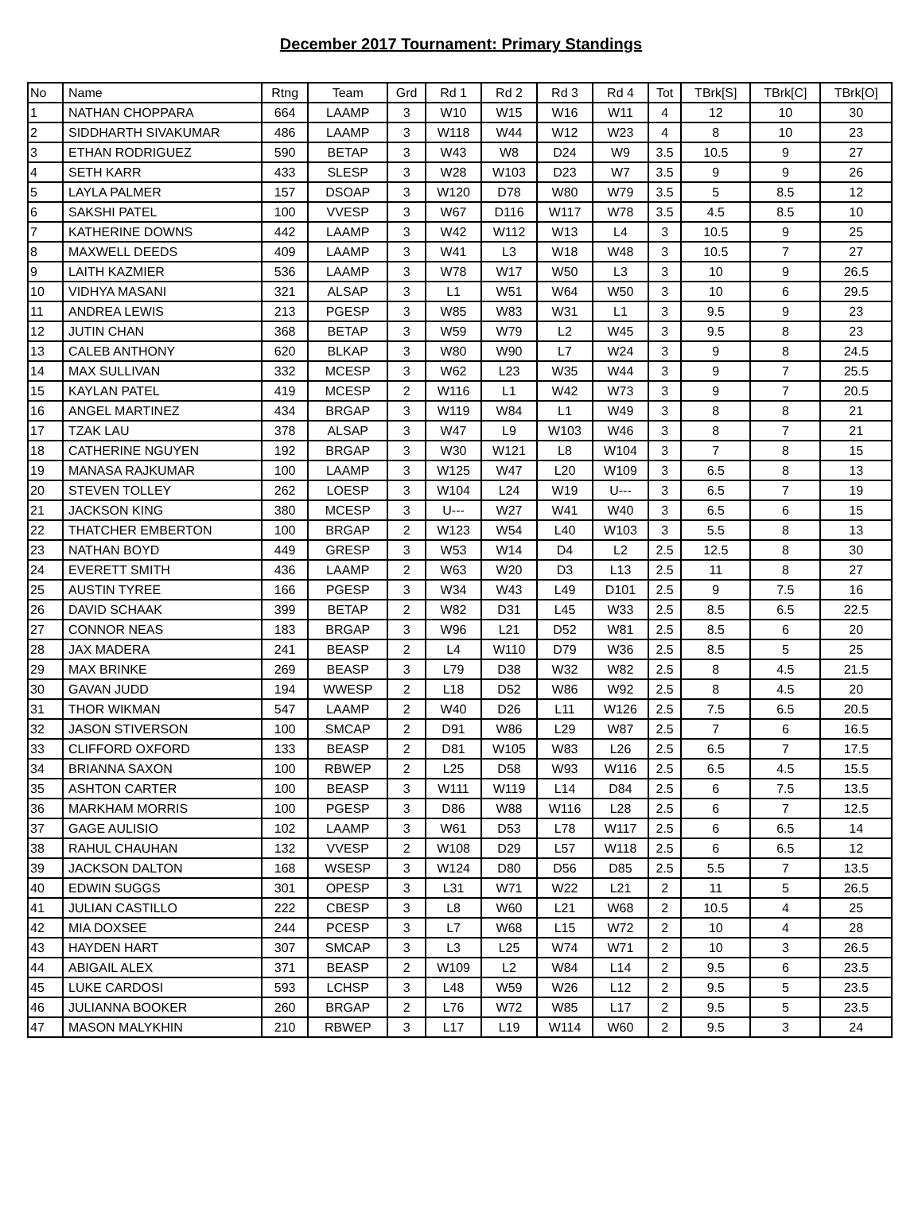December 2017 Tournament: Primary Standings
| No | Name | Rtng | Team | Grd | Rd 1 | Rd 2 | Rd 3 | Rd 4 | Tot | TBrk[S] | TBrk[C] | TBrk[O] |
| --- | --- | --- | --- | --- | --- | --- | --- | --- | --- | --- | --- | --- |
| 1 | NATHAN CHOPPARA | 664 | LAAMP | 3 | W10 | W15 | W16 | W11 | 4 | 12 | 10 | 30 |
| 2 | SIDDHARTH SIVAKUMAR | 486 | LAAMP | 3 | W118 | W44 | W12 | W23 | 4 | 8 | 10 | 23 |
| 3 | ETHAN RODRIGUEZ | 590 | BETAP | 3 | W43 | W8 | D24 | W9 | 3.5 | 10.5 | 9 | 27 |
| 4 | SETH KARR | 433 | SLESP | 3 | W28 | W103 | D23 | W7 | 3.5 | 9 | 9 | 26 |
| 5 | LAYLA PALMER | 157 | DSOAP | 3 | W120 | D78 | W80 | W79 | 3.5 | 5 | 8.5 | 12 |
| 6 | SAKSHI PATEL | 100 | VVESP | 3 | W67 | D116 | W117 | W78 | 3.5 | 4.5 | 8.5 | 10 |
| 7 | KATHERINE DOWNS | 442 | LAAMP | 3 | W42 | W112 | W13 | L4 | 3 | 10.5 | 9 | 25 |
| 8 | MAXWELL DEEDS | 409 | LAAMP | 3 | W41 | L3 | W18 | W48 | 3 | 10.5 | 7 | 27 |
| 9 | LAITH KAZMIER | 536 | LAAMP | 3 | W78 | W17 | W50 | L3 | 3 | 10 | 9 | 26.5 |
| 10 | VIDHYA MASANI | 321 | ALSAP | 3 | L1 | W51 | W64 | W50 | 3 | 10 | 6 | 29.5 |
| 11 | ANDREA LEWIS | 213 | PGESP | 3 | W85 | W83 | W31 | L1 | 3 | 9.5 | 9 | 23 |
| 12 | JUTIN CHAN | 368 | BETAP | 3 | W59 | W79 | L2 | W45 | 3 | 9.5 | 8 | 23 |
| 13 | CALEB ANTHONY | 620 | BLKAP | 3 | W80 | W90 | L7 | W24 | 3 | 9 | 8 | 24.5 |
| 14 | MAX SULLIVAN | 332 | MCESP | 3 | W62 | L23 | W35 | W44 | 3 | 9 | 7 | 25.5 |
| 15 | KAYLAN PATEL | 419 | MCESP | 2 | W116 | L1 | W42 | W73 | 3 | 9 | 7 | 20.5 |
| 16 | ANGEL MARTINEZ | 434 | BRGAP | 3 | W119 | W84 | L1 | W49 | 3 | 8 | 8 | 21 |
| 17 | TZAK LAU | 378 | ALSAP | 3 | W47 | L9 | W103 | W46 | 3 | 8 | 7 | 21 |
| 18 | CATHERINE NGUYEN | 192 | BRGAP | 3 | W30 | W121 | L8 | W104 | 3 | 7 | 8 | 15 |
| 19 | MANASA RAJKUMAR | 100 | LAAMP | 3 | W125 | W47 | L20 | W109 | 3 | 6.5 | 8 | 13 |
| 20 | STEVEN TOLLEY | 262 | LOESP | 3 | W104 | L24 | W19 | U--- | 3 | 6.5 | 7 | 19 |
| 21 | JACKSON KING | 380 | MCESP | 3 | U--- | W27 | W41 | W40 | 3 | 6.5 | 6 | 15 |
| 22 | THATCHER EMBERTON | 100 | BRGAP | 2 | W123 | W54 | L40 | W103 | 3 | 5.5 | 8 | 13 |
| 23 | NATHAN BOYD | 449 | GRESP | 3 | W53 | W14 | D4 | L2 | 2.5 | 12.5 | 8 | 30 |
| 24 | EVERETT SMITH | 436 | LAAMP | 2 | W63 | W20 | D3 | L13 | 2.5 | 11 | 8 | 27 |
| 25 | AUSTIN TYREE | 166 | PGESP | 3 | W34 | W43 | L49 | D101 | 2.5 | 9 | 7.5 | 16 |
| 26 | DAVID SCHAAK | 399 | BETAP | 2 | W82 | D31 | L45 | W33 | 2.5 | 8.5 | 6.5 | 22.5 |
| 27 | CONNOR NEAS | 183 | BRGAP | 3 | W96 | L21 | D52 | W81 | 2.5 | 8.5 | 6 | 20 |
| 28 | JAX MADERA | 241 | BEASP | 2 | L4 | W110 | D79 | W36 | 2.5 | 8.5 | 5 | 25 |
| 29 | MAX BRINKE | 269 | BEASP | 3 | L79 | D38 | W32 | W82 | 2.5 | 8 | 4.5 | 21.5 |
| 30 | GAVAN JUDD | 194 | WWESP | 2 | L18 | D52 | W86 | W92 | 2.5 | 8 | 4.5 | 20 |
| 31 | THOR WIKMAN | 547 | LAAMP | 2 | W40 | D26 | L11 | W126 | 2.5 | 7.5 | 6.5 | 20.5 |
| 32 | JASON STIVERSON | 100 | SMCAP | 2 | D91 | W86 | L29 | W87 | 2.5 | 7 | 6 | 16.5 |
| 33 | CLIFFORD OXFORD | 133 | BEASP | 2 | D81 | W105 | W83 | L26 | 2.5 | 6.5 | 7 | 17.5 |
| 34 | BRIANNA SAXON | 100 | RBWEP | 2 | L25 | D58 | W93 | W116 | 2.5 | 6.5 | 4.5 | 15.5 |
| 35 | ASHTON CARTER | 100 | BEASP | 3 | W111 | W119 | L14 | D84 | 2.5 | 6 | 7.5 | 13.5 |
| 36 | MARKHAM MORRIS | 100 | PGESP | 3 | D86 | W88 | W116 | L28 | 2.5 | 6 | 7 | 12.5 |
| 37 | GAGE AULISIO | 102 | LAAMP | 3 | W61 | D53 | L78 | W117 | 2.5 | 6 | 6.5 | 14 |
| 38 | RAHUL CHAUHAN | 132 | VVESP | 2 | W108 | D29 | L57 | W118 | 2.5 | 6 | 6.5 | 12 |
| 39 | JACKSON DALTON | 168 | WSESP | 3 | W124 | D80 | D56 | D85 | 2.5 | 5.5 | 7 | 13.5 |
| 40 | EDWIN SUGGS | 301 | OPESP | 3 | L31 | W71 | W22 | L21 | 2 | 11 | 5 | 26.5 |
| 41 | JULIAN CASTILLO | 222 | CBESP | 3 | L8 | W60 | L21 | W68 | 2 | 10.5 | 4 | 25 |
| 42 | MIA DOXSEE | 244 | PCESP | 3 | L7 | W68 | L15 | W72 | 2 | 10 | 4 | 28 |
| 43 | HAYDEN HART | 307 | SMCAP | 3 | L3 | L25 | W74 | W71 | 2 | 10 | 3 | 26.5 |
| 44 | ABIGAIL ALEX | 371 | BEASP | 2 | W109 | L2 | W84 | L14 | 2 | 9.5 | 6 | 23.5 |
| 45 | LUKE CARDOSI | 593 | LCHSP | 3 | L48 | W59 | W26 | L12 | 2 | 9.5 | 5 | 23.5 |
| 46 | JULIANNA BOOKER | 260 | BRGAP | 2 | L76 | W72 | W85 | L17 | 2 | 9.5 | 5 | 23.5 |
| 47 | MASON MALYKHIN | 210 | RBWEP | 3 | L17 | L19 | W114 | W60 | 2 | 9.5 | 3 | 24 |